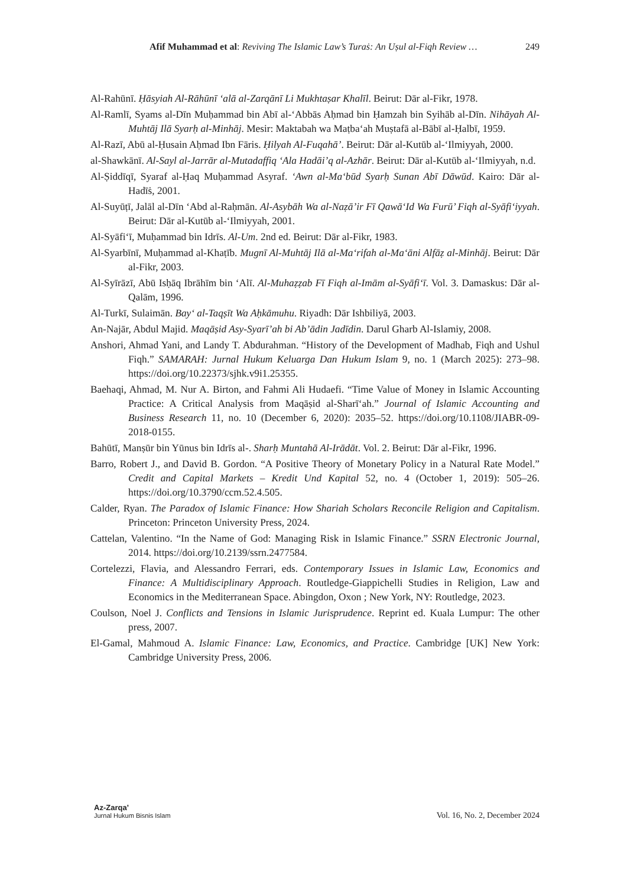Afif Muhammad et al: Reviving The Islamic Law’s Turaṡ: An Uṣul al-Fiqh Review … 249
Al-Rahūnī. Ḥāsyiah Al-Rāhūnī ‘alā al-Zarqānī Li Mukhtaṣar Khalīl. Beirut: Dār al-Fikr, 1978.
Al-Ramlī, Syams al-Dīn Muḥammad bin Abī al-‘Abbās Aḥmad bin Ḥamzah bin Syihāb al-Dīn. Nihāyah Al-Muhtāj Ilā Syarḥ al-Minhāj. Mesir: Maktabah wa Maṭba‘ah Muṣtafā al-Bābī al-Ḥalbī, 1959.
Al-Razī, Abū al-Ḥusain Aḥmad Ibn Fāris. Ḥilyah Al-Fuqahā’. Beirut: Dār al-Kutūb al-‘Ilmiyyah, 2000.
al-Shawkānī. Al-Sayl al-Jarrār al-Mutadaffiq ‘Ala Hadāi’q al-Azhār. Beirut: Dār al-Kutūb al-‘Ilmiyyah, n.d.
Al-Ṣiddīqī, Syaraf al-Ḥaq Muḥammad Asyraf. ‘Awn al-Ma‘būd Syarḥ Sunan Abī Dāwūd. Kairo: Dār al-Hadīṡ, 2001.
Al-Suyūṭī, Jalāl al-Dīn ‘Abd al-Raḥmān. Al-Asybāh Wa al-Naẓā’ir Fī Qawā‘Id Wa Furū’ Fiqh al-Syāfi‘iyyah. Beirut: Dār al-Kutūb al-‘Ilmiyyah, 2001.
Al-Syāfi‘ī, Muḥammad bin Idrīs. Al-Um. 2nd ed. Beirut: Dār al-Fikr, 1983.
Al-Syarbīnī, Muḥammad al-Khaṭīb. Mugnī Al-Muhtāj Ilā al-Ma‘rifah al-Ma‘āni Alfāẓ al-Minhāj. Beirut: Dār al-Fikr, 2003.
Al-Syīrāzī, Abū Isḥāq Ibrāhīm bin ‘Alī. Al-Muhaẓẓab Fī Fiqh al-Imām al-Syāfi‘ī. Vol. 3. Damaskus: Dār al-Qalām, 1996.
Al-Turkī, Sulaimān. Bay‘ al-Taqṣīt Wa Aḥkāmuhu. Riyadh: Dār Ishbiliyā, 2003.
An-Najār, Abdul Majid. Maqāṣid Asy-Syarī’ah bi Ab’ādin Jadīdin. Darul Gharb Al-Islamiy, 2008.
Anshori, Ahmad Yani, and Landy T. Abdurahman. “History of the Development of Madhab, Fiqh and Ushul Fiqh.” SAMARAH: Jurnal Hukum Keluarga Dan Hukum Islam 9, no. 1 (March 2025): 273–98. https://doi.org/10.22373/sjhk.v9i1.25355.
Baehaqi, Ahmad, M. Nur A. Birton, and Fahmi Ali Hudaefi. “Time Value of Money in Islamic Accounting Practice: A Critical Analysis from Maqāṣid al-Sharī‘ah.” Journal of Islamic Accounting and Business Research 11, no. 10 (December 6, 2020): 2035–52. https://doi.org/10.1108/JIABR-09-2018-0155.
Bahūtī, Manṣūr bin Yūnus bin Idrīs al-. Sharḥ Muntahā Al-Irādāt. Vol. 2. Beirut: Dār al-Fikr, 1996.
Barro, Robert J., and David B. Gordon. “A Positive Theory of Monetary Policy in a Natural Rate Model.” Credit and Capital Markets – Kredit Und Kapital 52, no. 4 (October 1, 2019): 505–26. https://doi.org/10.3790/ccm.52.4.505.
Calder, Ryan. The Paradox of Islamic Finance: How Shariah Scholars Reconcile Religion and Capitalism. Princeton: Princeton University Press, 2024.
Cattelan, Valentino. “In the Name of God: Managing Risk in Islamic Finance.” SSRN Electronic Journal, 2014. https://doi.org/10.2139/ssrn.2477584.
Cortelezzi, Flavia, and Alessandro Ferrari, eds. Contemporary Issues in Islamic Law, Economics and Finance: A Multidisciplinary Approach. Routledge-Giappichelli Studies in Religion, Law and Economics in the Mediterranean Space. Abingdon, Oxon ; New York, NY: Routledge, 2023.
Coulson, Noel J. Conflicts and Tensions in Islamic Jurisprudence. Reprint ed. Kuala Lumpur: The other press, 2007.
El-Gamal, Mahmoud A. Islamic Finance: Law, Economics, and Practice. Cambridge [UK] New York: Cambridge University Press, 2006.
Az-Zarqa’
Jurnal Hukum Bisnis Islam
Vol. 16, No. 2, December 2024